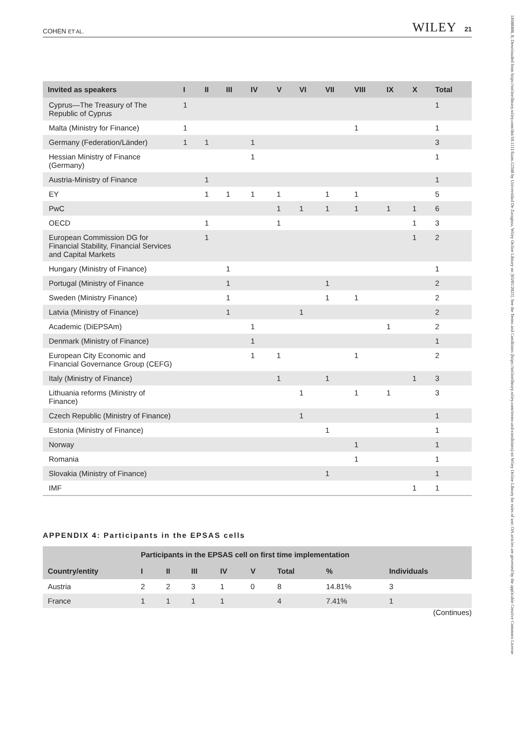COHEN ET AL. WILEY 21
| Invited as speakers | I | II | III | IV | V | VI | VII | VIII | IX | X | Total |
| --- | --- | --- | --- | --- | --- | --- | --- | --- | --- | --- | --- |
| Cyprus—The Treasury of The Republic of Cyprus | 1 | | | | | | | | | | 1 |
| Malta (Ministry for Finance) | 1 | | | | | | | 1 | | | 1 |
| Germany (Federation/Länder) | 1 | 1 | | 1 | | | | | | | 3 |
| Hessian Ministry of Finance (Germany) | | | | 1 | | | | | | | 1 |
| Austria-Ministry of Finance | | 1 | | | | | | | | | 1 |
| EY | | 1 | 1 | 1 | 1 | | 1 | 1 | | | 5 |
| PwC | | | | | 1 | 1 | 1 | 1 | 1 | 1 | 6 |
| OECD | | 1 | | | 1 | | | | | 1 | 3 |
| European Commission DG for Financial Stability, Financial Services and Capital Markets | | 1 | | | | | | | | 1 | 2 |
| Hungary (Ministry of Finance) | | | 1 | | | | | | | | 1 |
| Portugal (Ministry of Finance | | | 1 | | | | 1 | | | | 2 |
| Sweden (Ministry Finance) | | | 1 | | | | 1 | 1 | | | 2 |
| Latvia (Ministry of Finance) | | | 1 | | | 1 | | | | | 2 |
| Academic (DiEPSAm) | | | | 1 | | | | | 1 | | 2 |
| Denmark (Ministry of Finance) | | | | 1 | | | | | | | 1 |
| European City Economic and Financial Governance Group (CEFG) | | | | 1 | 1 | | | 1 | | | 2 |
| Italy (Ministry of Finance) | | | | | 1 | | 1 | | | 1 | 3 |
| Lithuania reforms (Ministry of Finance) | | | | | | 1 | | 1 | 1 | | 3 |
| Czech Republic (Ministry of Finance) | | | | | | 1 | | | | | 1 |
| Estonia (Ministry of Finance) | | | | | | | 1 | | | | 1 |
| Norway | | | | | | | | 1 | | | 1 |
| Romania | | | | | | | | 1 | | | 1 |
| Slovakia (Ministry of Finance) | | | | | | | 1 | | | | 1 |
| IMF | | | | | | | | | | 1 | 1 |
APPENDIX 4: Participants in the EPSAS cells
| Country/entity | Participants in the EPSAS cell on first time implementation | | | | | | | |
| --- | --- | --- | --- | --- | --- | --- | --- | --- |
| | I | II | III | IV | V | Total | % | Individuals |
| Austria | 2 | 2 | 3 | 1 | 0 | 8 | 14.81% | 3 |
| France | 1 | 1 | 1 | 1 | | 4 | 7.41% | 1 |
(Continues)
14680408, 0, Downloaded from https://onlinelibrary.wiley.com/doi/10.1111/faam.12348 by Universidad De Zaragoza, Wiley Online Library on [03/01/2023]. See the Terms and Conditions (https://onlinelibrary.wiley.com/terms-and-conditions) on Wiley Online Library for rules of use; OA articles are governed by the applicable Creative Commons License